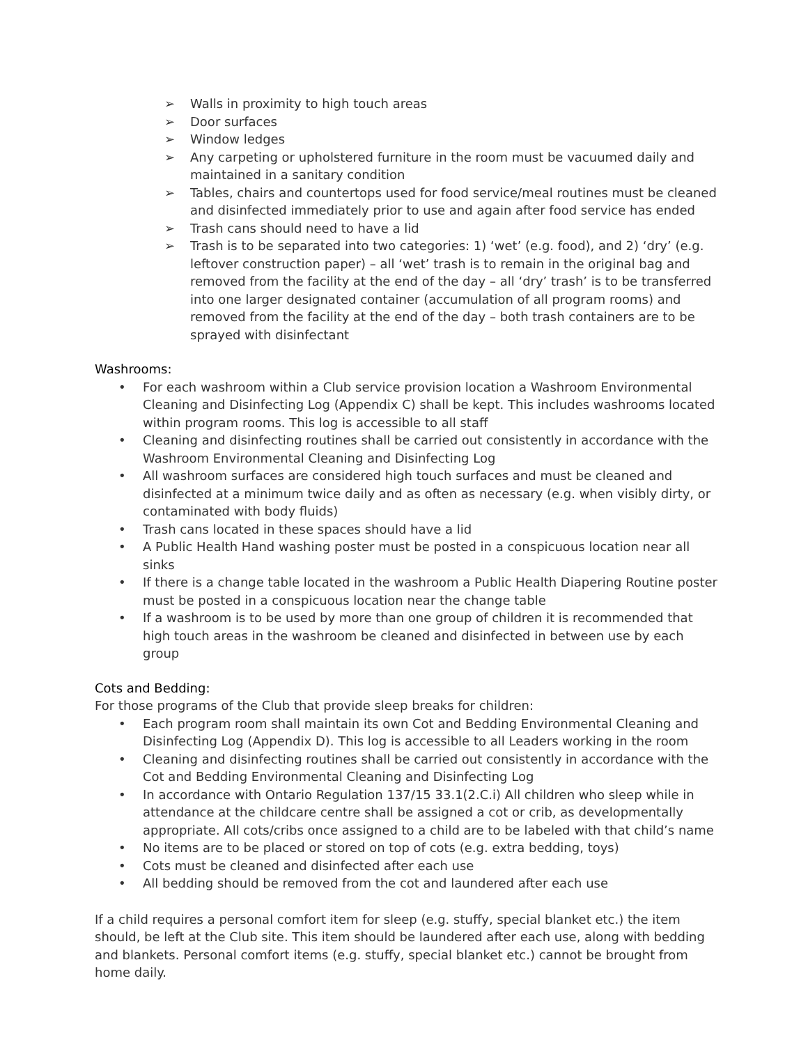➢ Walls in proximity to high touch areas
➢ Door surfaces
➢ Window ledges
➢ Any carpeting or upholstered furniture in the room must be vacuumed daily and maintained in a sanitary condition
➢ Tables, chairs and countertops used for food service/meal routines must be cleaned and disinfected immediately prior to use and again after food service has ended
➢ Trash cans should need to have a lid
➢ Trash is to be separated into two categories: 1) ‘wet’ (e.g. food), and 2) ‘dry’ (e.g. leftover construction paper) – all ‘wet’ trash is to remain in the original bag and removed from the facility at the end of the day – all ‘dry’ trash’ is to be transferred into one larger designated container (accumulation of all program rooms) and removed from the facility at the end of the day – both trash containers are to be sprayed with disinfectant
Washrooms:
• For each washroom within a Club service provision location a Washroom Environmental Cleaning and Disinfecting Log (Appendix C) shall be kept. This includes washrooms located within program rooms. This log is accessible to all staff
• Cleaning and disinfecting routines shall be carried out consistently in accordance with the Washroom Environmental Cleaning and Disinfecting Log
• All washroom surfaces are considered high touch surfaces and must be cleaned and disinfected at a minimum twice daily and as often as necessary (e.g. when visibly dirty, or contaminated with body fluids)
• Trash cans located in these spaces should have a lid
• A Public Health Hand washing poster must be posted in a conspicuous location near all sinks
• If there is a change table located in the washroom a Public Health Diapering Routine poster must be posted in a conspicuous location near the change table
• If a washroom is to be used by more than one group of children it is recommended that high touch areas in the washroom be cleaned and disinfected in between use by each group
Cots and Bedding:
For those programs of the Club that provide sleep breaks for children:
• Each program room shall maintain its own Cot and Bedding Environmental Cleaning and Disinfecting Log (Appendix D). This log is accessible to all Leaders working in the room
• Cleaning and disinfecting routines shall be carried out consistently in accordance with the Cot and Bedding Environmental Cleaning and Disinfecting Log
• In accordance with Ontario Regulation 137/15 33.1(2.C.i) All children who sleep while in attendance at the childcare centre shall be assigned a cot or crib, as developmentally appropriate. All cots/cribs once assigned to a child are to be labeled with that child’s name
• No items are to be placed or stored on top of cots (e.g. extra bedding, toys)
• Cots must be cleaned and disinfected after each use
• All bedding should be removed from the cot and laundered after each use
If a child requires a personal comfort item for sleep (e.g. stuffy, special blanket etc.) the item should, be left at the Club site. This item should be laundered after each use, along with bedding and blankets. Personal comfort items (e.g. stuffy, special blanket etc.) cannot be brought from home daily.